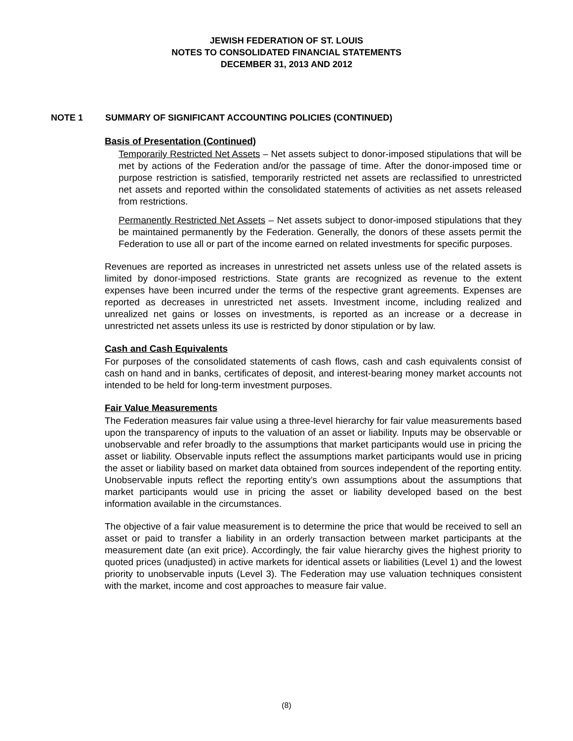JEWISH FEDERATION OF ST. LOUIS
NOTES TO CONSOLIDATED FINANCIAL STATEMENTS
DECEMBER 31, 2013 AND 2012
NOTE 1 SUMMARY OF SIGNIFICANT ACCOUNTING POLICIES (CONTINUED)
Basis of Presentation (Continued)
Temporarily Restricted Net Assets – Net assets subject to donor-imposed stipulations that will be met by actions of the Federation and/or the passage of time. After the donor-imposed time or purpose restriction is satisfied, temporarily restricted net assets are reclassified to unrestricted net assets and reported within the consolidated statements of activities as net assets released from restrictions.
Permanently Restricted Net Assets – Net assets subject to donor-imposed stipulations that they be maintained permanently by the Federation. Generally, the donors of these assets permit the Federation to use all or part of the income earned on related investments for specific purposes.
Revenues are reported as increases in unrestricted net assets unless use of the related assets is limited by donor-imposed restrictions. State grants are recognized as revenue to the extent expenses have been incurred under the terms of the respective grant agreements. Expenses are reported as decreases in unrestricted net assets. Investment income, including realized and unrealized net gains or losses on investments, is reported as an increase or a decrease in unrestricted net assets unless its use is restricted by donor stipulation or by law.
Cash and Cash Equivalents
For purposes of the consolidated statements of cash flows, cash and cash equivalents consist of cash on hand and in banks, certificates of deposit, and interest-bearing money market accounts not intended to be held for long-term investment purposes.
Fair Value Measurements
The Federation measures fair value using a three-level hierarchy for fair value measurements based upon the transparency of inputs to the valuation of an asset or liability. Inputs may be observable or unobservable and refer broadly to the assumptions that market participants would use in pricing the asset or liability. Observable inputs reflect the assumptions market participants would use in pricing the asset or liability based on market data obtained from sources independent of the reporting entity. Unobservable inputs reflect the reporting entity’s own assumptions about the assumptions that market participants would use in pricing the asset or liability developed based on the best information available in the circumstances.
The objective of a fair value measurement is to determine the price that would be received to sell an asset or paid to transfer a liability in an orderly transaction between market participants at the measurement date (an exit price). Accordingly, the fair value hierarchy gives the highest priority to quoted prices (unadjusted) in active markets for identical assets or liabilities (Level 1) and the lowest priority to unobservable inputs (Level 3). The Federation may use valuation techniques consistent with the market, income and cost approaches to measure fair value.
(8)